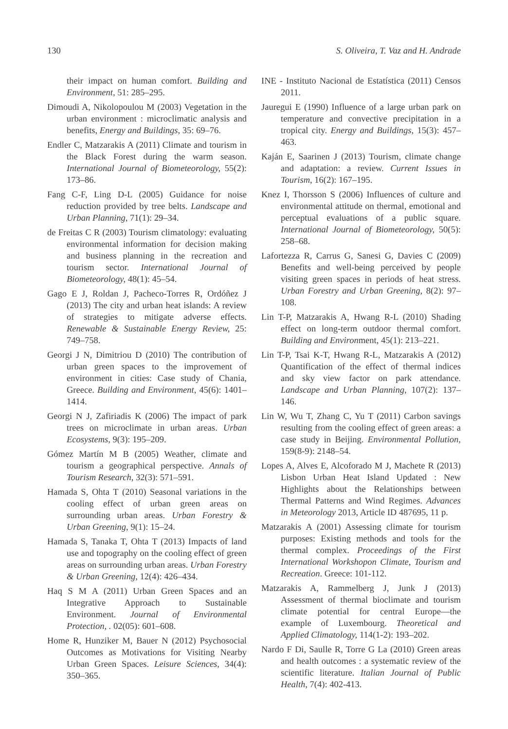130 S. Oliveira, T. Vaz and H. Andrade
their impact on human comfort. Building and Environment, 51: 285–295.
Dimoudi A, Nikolopoulou M (2003) Vegetation in the urban environment : microclimatic analysis and benefits, Energy and Buildings, 35: 69–76.
Endler C, Matzarakis A (2011) Climate and tourism in the Black Forest during the warm season. International Journal of Biometeorology, 55(2): 173–86.
Fang C-F, Ling D-L (2005) Guidance for noise reduction provided by tree belts. Landscape and Urban Planning, 71(1): 29–34.
de Freitas C R (2003) Tourism climatology: evaluating environmental information for decision making and business planning in the recreation and tourism sector. International Journal of Biometeorology, 48(1): 45–54.
Gago E J, Roldan J, Pacheco-Torres R, Ordóñez J (2013) The city and urban heat islands: A review of strategies to mitigate adverse effects. Renewable & Sustainable Energy Review, 25: 749–758.
Georgi J N, Dimitriou D (2010) The contribution of urban green spaces to the improvement of environment in cities: Case study of Chania, Greece. Building and Environment, 45(6): 1401–1414.
Georgi N J, Zafiriadis K (2006) The impact of park trees on microclimate in urban areas. Urban Ecosystems, 9(3): 195–209.
Gómez Martín M B (2005) Weather, climate and tourism a geographical perspective. Annals of Tourism Research, 32(3): 571–591.
Hamada S, Ohta T (2010) Seasonal variations in the cooling effect of urban green areas on surrounding urban areas. Urban Forestry & Urban Greening, 9(1): 15–24.
Hamada S, Tanaka T, Ohta T (2013) Impacts of land use and topography on the cooling effect of green areas on surrounding urban areas. Urban Forestry & Urban Greening, 12(4): 426–434.
Haq S M A (2011) Urban Green Spaces and an Integrative Approach to Sustainable Environment. Journal of Environmental Protection, . 02(05): 601–608.
Home R, Hunziker M, Bauer N (2012) Psychosocial Outcomes as Motivations for Visiting Nearby Urban Green Spaces. Leisure Sciences, 34(4): 350–365.
INE - Instituto Nacional de Estatística (2011) Censos 2011.
Jauregui E (1990) Influence of a large urban park on temperature and convective precipitation in a tropical city. Energy and Buildings, 15(3): 457–463.
Kaján E, Saarinen J (2013) Tourism, climate change and adaptation: a review. Current Issues in Tourism, 16(2): 167–195.
Knez I, Thorsson S (2006) Influences of culture and environmental attitude on thermal, emotional and perceptual evaluations of a public square. International Journal of Biometeorology, 50(5): 258–68.
Lafortezza R, Carrus G, Sanesi G, Davies C (2009) Benefits and well-being perceived by people visiting green spaces in periods of heat stress. Urban Forestry and Urban Greening, 8(2): 97–108.
Lin T-P, Matzarakis A, Hwang R-L (2010) Shading effect on long-term outdoor thermal comfort. Building and Environment, 45(1): 213–221.
Lin T-P, Tsai K-T, Hwang R-L, Matzarakis A (2012) Quantification of the effect of thermal indices and sky view factor on park attendance. Landscape and Urban Planning, 107(2): 137–146.
Lin W, Wu T, Zhang C, Yu T (2011) Carbon savings resulting from the cooling effect of green areas: a case study in Beijing. Environmental Pollution, 159(8-9): 2148–54.
Lopes A, Alves E, Alcoforado M J, Machete R (2013) Lisbon Urban Heat Island Updated : New Highlights about the Relationships between Thermal Patterns and Wind Regimes. Advances in Meteorology 2013, Article ID 487695, 11 p.
Matzarakis A (2001) Assessing climate for tourism purposes: Existing methods and tools for the thermal complex. Proceedings of the First International Workshopon Climate, Tourism and Recreation. Greece: 101-112.
Matzarakis A, Rammelberg J, Junk J (2013) Assessment of thermal bioclimate and tourism climate potential for central Europe—the example of Luxembourg. Theoretical and Applied Climatology, 114(1-2): 193–202.
Nardo F Di, Saulle R, Torre G La (2010) Green areas and health outcomes : a systematic review of the scientific literature. Italian Journal of Public Health, 7(4): 402-413.